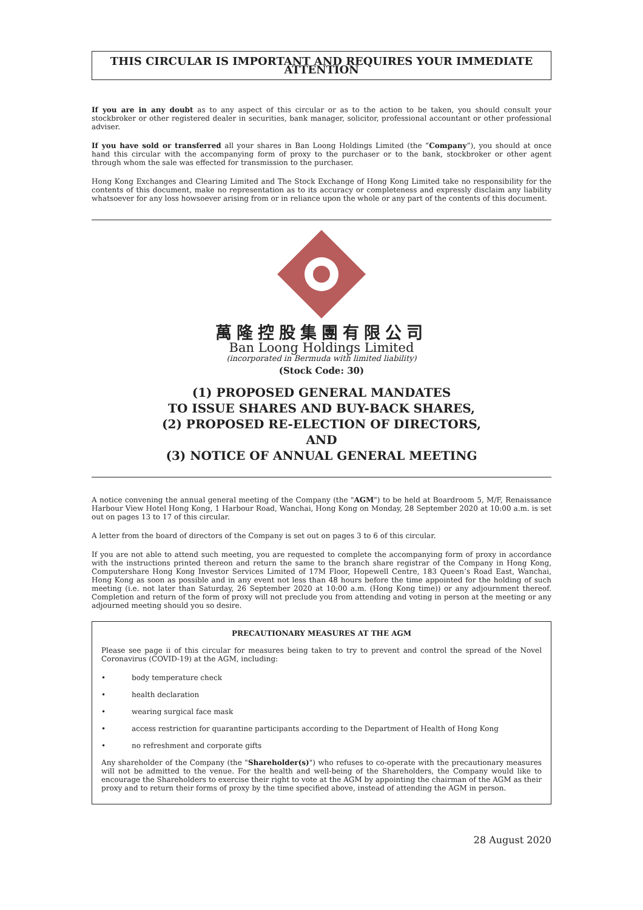THIS CIRCULAR IS IMPORTANT AND REQUIRES YOUR IMMEDIATE ATTENTION
If you are in any doubt as to any aspect of this circular or as to the action to be taken, you should consult your stockbroker or other registered dealer in securities, bank manager, solicitor, professional accountant or other professional adviser.
If you have sold or transferred all your shares in Ban Loong Holdings Limited (the “Company”), you should at once hand this circular with the accompanying form of proxy to the purchaser or to the bank, stockbroker or other agent through whom the sale was effected for transmission to the purchaser.
Hong Kong Exchanges and Clearing Limited and The Stock Exchange of Hong Kong Limited take no responsibility for the contents of this document, make no representation as to its accuracy or completeness and expressly disclaim any liability whatsoever for any loss howsoever arising from or in reliance upon the whole or any part of the contents of this document.
萬隆控股集團有限公司
Ban Loong Holdings Limited
(incorporated in Bermuda with limited liability)
(Stock Code: 30)
(1) PROPOSED GENERAL MANDATES
TO ISSUE SHARES AND BUY-BACK SHARES,
(2) PROPOSED RE-ELECTION OF DIRECTORS,
AND
(3) NOTICE OF ANNUAL GENERAL MEETING
A notice convening the annual general meeting of the Company (the "AGM") to be held at Boardroom 5, M/F, Renaissance Harbour View Hotel Hong Kong, 1 Harbour Road, Wanchai, Hong Kong on Monday, 28 September 2020 at 10:00 a.m. is set out on pages 13 to 17 of this circular.
A letter from the board of directors of the Company is set out on pages 3 to 6 of this circular.
If you are not able to attend such meeting, you are requested to complete the accompanying form of proxy in accordance with the instructions printed thereon and return the same to the branch share registrar of the Company in Hong Kong, Computershare Hong Kong Investor Services Limited of 17M Floor, Hopewell Centre, 183 Queen’s Road East, Wanchai, Hong Kong as soon as possible and in any event not less than 48 hours before the time appointed for the holding of such meeting (i.e. not later than Saturday, 26 September 2020 at 10:00 a.m. (Hong Kong time)) or any adjournment thereof. Completion and return of the form of proxy will not preclude you from attending and voting in person at the meeting or any adjourned meeting should you so desire.
PRECAUTIONARY MEASURES AT THE AGM
Please see page ii of this circular for measures being taken to try to prevent and control the spread of the Novel Coronavirus (COVID-19) at the AGM, including:
• body temperature check
• health declaration
• wearing surgical face mask
• access restriction for quarantine participants according to the Department of Health of Hong Kong
• no refreshment and corporate gifts
Any shareholder of the Company (the "Shareholder(s)") who refuses to co-operate with the precautionary measures will not be admitted to the venue. For the health and well-being of the Shareholders, the Company would like to encourage the Shareholders to exercise their right to vote at the AGM by appointing the chairman of the AGM as their proxy and to return their forms of proxy by the time specified above, instead of attending the AGM in person.
28 August 2020